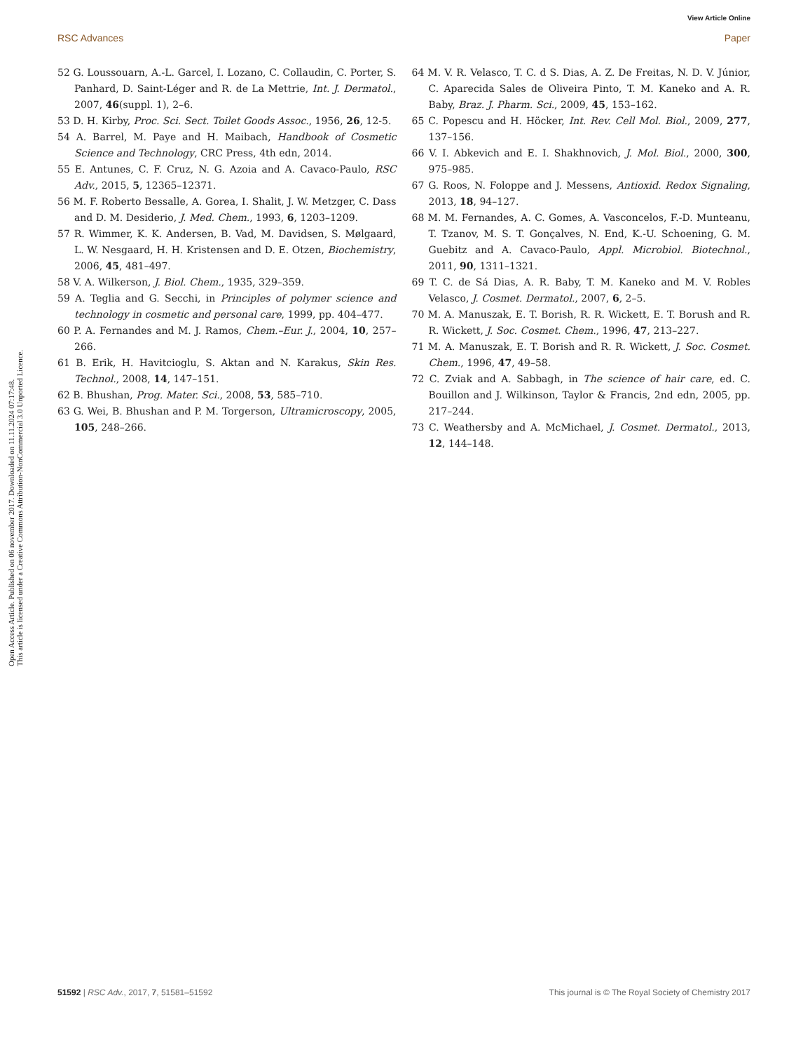View Article Online
RSC Advances Paper
Open Access Article. Published on 06 november 2017. Downloaded on 11.11.2024 07:17:48.
This article is licensed under a Creative Commons Attribution-NonCommercial 3.0 Unported Licence.
52 G. Loussouarn, A.-L. Garcel, I. Lozano, C. Collaudin, C. Porter, S. Panhard, D. Saint-Léger and R. de La Mettrie, Int. J. Dermatol., 2007, 46(suppl. 1), 2–6.
53 D. H. Kirby, Proc. Sci. Sect. Toilet Goods Assoc., 1956, 26, 12-5.
54 A. Barrel, M. Paye and H. Maibach, Handbook of Cosmetic Science and Technology, CRC Press, 4th edn, 2014.
55 E. Antunes, C. F. Cruz, N. G. Azoia and A. Cavaco-Paulo, RSC Adv., 2015, 5, 12365–12371.
56 M. F. Roberto Bessalle, A. Gorea, I. Shalit, J. W. Metzger, C. Dass and D. M. Desiderio, J. Med. Chem., 1993, 6, 1203–1209.
57 R. Wimmer, K. K. Andersen, B. Vad, M. Davidsen, S. Mølgaard, L. W. Nesgaard, H. H. Kristensen and D. E. Otzen, Biochemistry, 2006, 45, 481–497.
58 V. A. Wilkerson, J. Biol. Chem., 1935, 329–359.
59 A. Teglia and G. Secchi, in Principles of polymer science and technology in cosmetic and personal care, 1999, pp. 404–477.
60 P. A. Fernandes and M. J. Ramos, Chem.–Eur. J., 2004, 10, 257–266.
61 B. Erik, H. Havitcioglu, S. Aktan and N. Karakus, Skin Res. Technol., 2008, 14, 147–151.
62 B. Bhushan, Prog. Mater. Sci., 2008, 53, 585–710.
63 G. Wei, B. Bhushan and P. M. Torgerson, Ultramicroscopy, 2005, 105, 248–266.
64 M. V. R. Velasco, T. C. d S. Dias, A. Z. De Freitas, N. D. V. Júnior, C. Aparecida Sales de Oliveira Pinto, T. M. Kaneko and A. R. Baby, Braz. J. Pharm. Sci., 2009, 45, 153–162.
65 C. Popescu and H. Höcker, Int. Rev. Cell Mol. Biol., 2009, 277, 137–156.
66 V. I. Abkevich and E. I. Shakhnovich, J. Mol. Biol., 2000, 300, 975–985.
67 G. Roos, N. Foloppe and J. Messens, Antioxid. Redox Signaling, 2013, 18, 94–127.
68 M. M. Fernandes, A. C. Gomes, A. Vasconcelos, F.-D. Munteanu, T. Tzanov, M. S. T. Gonçalves, N. End, K.-U. Schoening, G. M. Guebitz and A. Cavaco-Paulo, Appl. Microbiol. Biotechnol., 2011, 90, 1311–1321.
69 T. C. de Sá Dias, A. R. Baby, T. M. Kaneko and M. V. Robles Velasco, J. Cosmet. Dermatol., 2007, 6, 2–5.
70 M. A. Manuszak, E. T. Borish, R. R. Wickett, E. T. Borush and R. R. Wickett, J. Soc. Cosmet. Chem., 1996, 47, 213–227.
71 M. A. Manuszak, E. T. Borish and R. R. Wickett, J. Soc. Cosmet. Chem., 1996, 47, 49–58.
72 C. Zviak and A. Sabbagh, in The science of hair care, ed. C. Bouillon and J. Wilkinson, Taylor & Francis, 2nd edn, 2005, pp. 217–244.
73 C. Weathersby and A. McMichael, J. Cosmet. Dermatol., 2013, 12, 144–148.
51592 | RSC Adv., 2017, 7, 51581–51592 This journal is © The Royal Society of Chemistry 2017